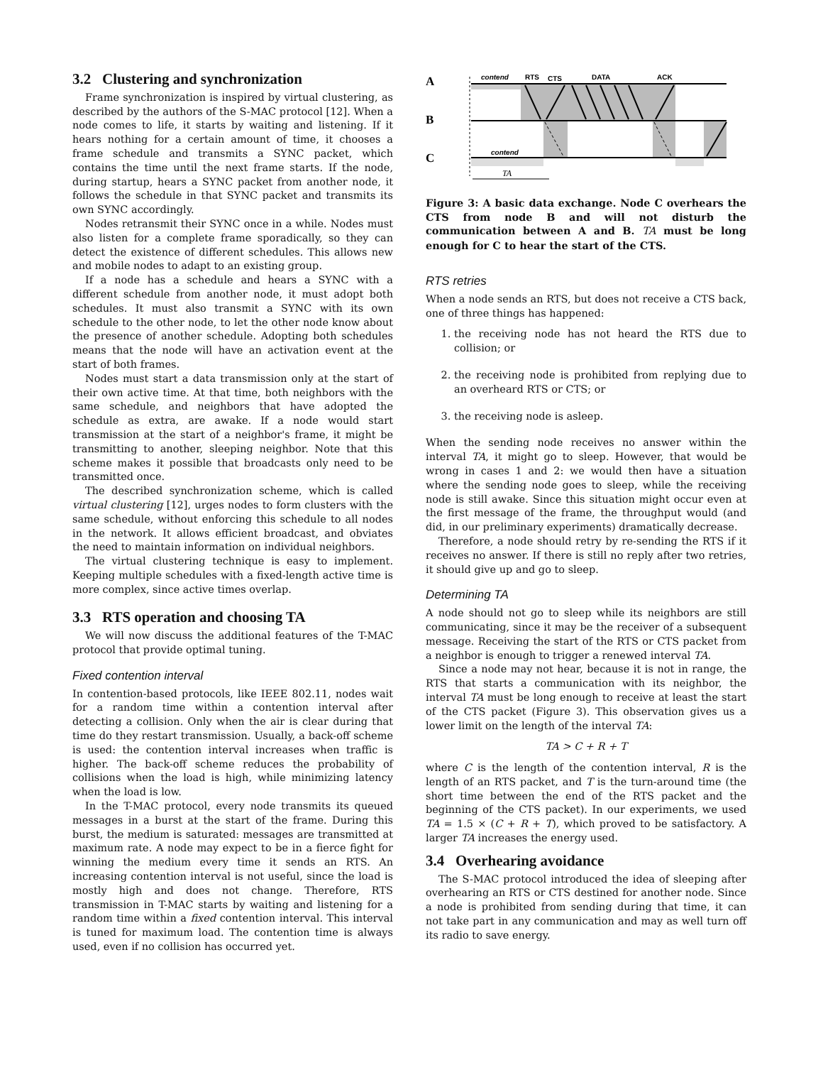3.2 Clustering and synchronization
Frame synchronization is inspired by virtual clustering, as described by the authors of the S-MAC protocol [12]. When a node comes to life, it starts by waiting and listening. If it hears nothing for a certain amount of time, it chooses a frame schedule and transmits a SYNC packet, which contains the time until the next frame starts. If the node, during startup, hears a SYNC packet from another node, it follows the schedule in that SYNC packet and transmits its own SYNC accordingly.
Nodes retransmit their SYNC once in a while. Nodes must also listen for a complete frame sporadically, so they can detect the existence of different schedules. This allows new and mobile nodes to adapt to an existing group.
If a node has a schedule and hears a SYNC with a different schedule from another node, it must adopt both schedules. It must also transmit a SYNC with its own schedule to the other node, to let the other node know about the presence of another schedule. Adopting both schedules means that the node will have an activation event at the start of both frames.
Nodes must start a data transmission only at the start of their own active time. At that time, both neighbors with the same schedule, and neighbors that have adopted the schedule as extra, are awake. If a node would start transmission at the start of a neighbor's frame, it might be transmitting to another, sleeping neighbor. Note that this scheme makes it possible that broadcasts only need to be transmitted once.
The described synchronization scheme, which is called virtual clustering [12], urges nodes to form clusters with the same schedule, without enforcing this schedule to all nodes in the network. It allows efficient broadcast, and obviates the need to maintain information on individual neighbors.
The virtual clustering technique is easy to implement. Keeping multiple schedules with a fixed-length active time is more complex, since active times overlap.
3.3 RTS operation and choosing TA
We will now discuss the additional features of the T-MAC protocol that provide optimal tuning.
Fixed contention interval
In contention-based protocols, like IEEE 802.11, nodes wait for a random time within a contention interval after detecting a collision. Only when the air is clear during that time do they restart transmission. Usually, a back-off scheme is used: the contention interval increases when traffic is higher. The back-off scheme reduces the probability of collisions when the load is high, while minimizing latency when the load is low.
In the T-MAC protocol, every node transmits its queued messages in a burst at the start of the frame. During this burst, the medium is saturated: messages are transmitted at maximum rate. A node may expect to be in a fierce fight for winning the medium every time it sends an RTS. An increasing contention interval is not useful, since the load is mostly high and does not change. Therefore, RTS transmission in T-MAC starts by waiting and listening for a random time within a fixed contention interval. This interval is tuned for maximum load. The contention time is always used, even if no collision has occurred yet.
A
B
C
contend
RTS
CTS
DATA
ACK
contend
TA
Figure 3: A basic data exchange. Node C overhears the CTS from node B and will not disturb the communication between A and B. TA must be long enough for C to hear the start of the CTS.
RTS retries
When a node sends an RTS, but does not receive a CTS back, one of three things has happened:
1. the receiving node has not heard the RTS due to collision; or
2. the receiving node is prohibited from replying due to an overheard RTS or CTS; or
3. the receiving node is asleep.
When the sending node receives no answer within the interval TA, it might go to sleep. However, that would be wrong in cases 1 and 2: we would then have a situation where the sending node goes to sleep, while the receiving node is still awake. Since this situation might occur even at the first message of the frame, the throughput would (and did, in our preliminary experiments) dramatically decrease.
Therefore, a node should retry by re-sending the RTS if it receives no answer. If there is still no reply after two retries, it should give up and go to sleep.
Determining TA
A node should not go to sleep while its neighbors are still communicating, since it may be the receiver of a subsequent message. Receiving the start of the RTS or CTS packet from a neighbor is enough to trigger a renewed interval TA.
Since a node may not hear, because it is not in range, the RTS that starts a communication with its neighbor, the interval TA must be long enough to receive at least the start of the CTS packet (Figure 3). This observation gives us a lower limit on the length of the interval TA:
TA > C + R + T
where C is the length of the contention interval, R is the length of an RTS packet, and T is the turn-around time (the short time between the end of the RTS packet and the beginning of the CTS packet). In our experiments, we used TA = 1.5 × (C + R + T), which proved to be satisfactory. A larger TA increases the energy used.
3.4 Overhearing avoidance
The S-MAC protocol introduced the idea of sleeping after overhearing an RTS or CTS destined for another node. Since a node is prohibited from sending during that time, it can not take part in any communication and may as well turn off its radio to save energy.